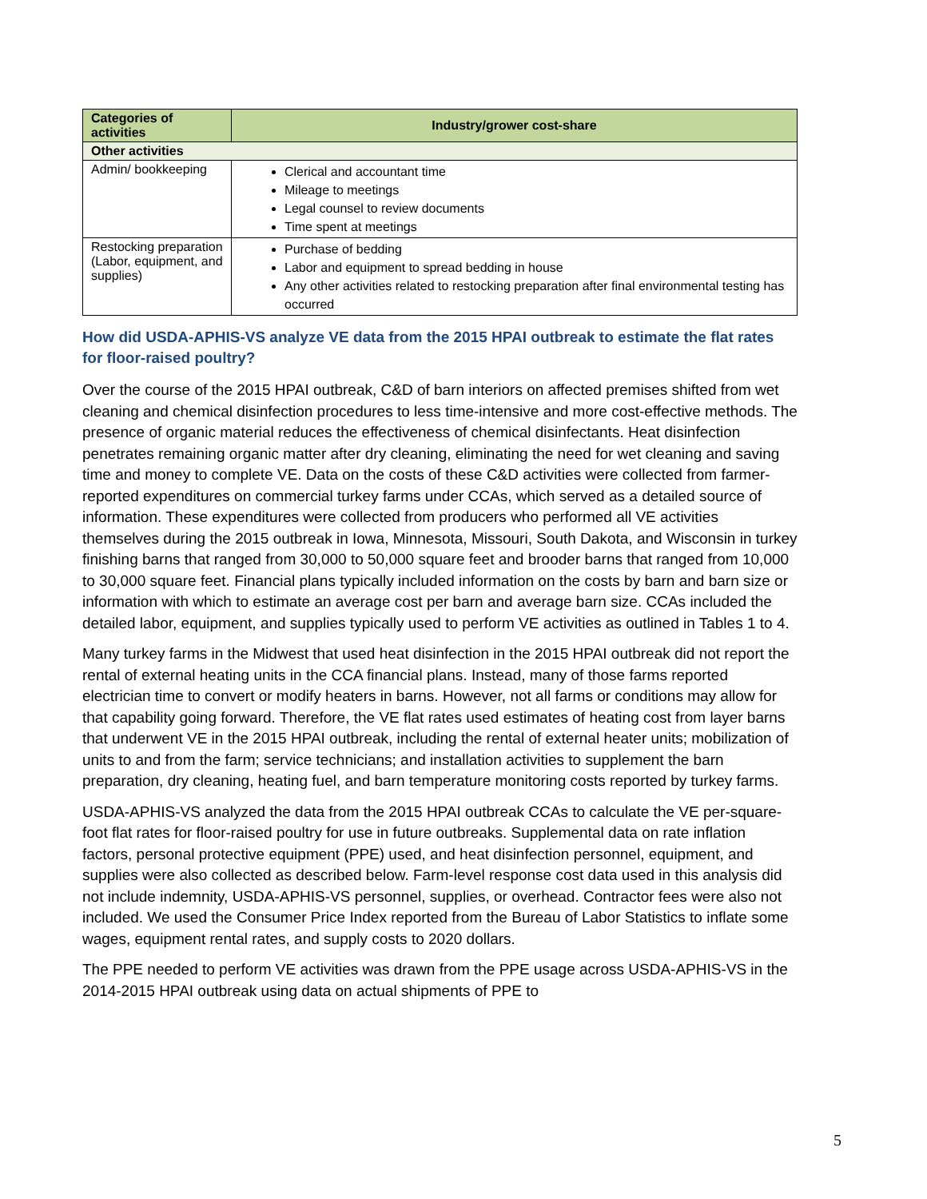| Categories of activities | Industry/grower cost-share |
| --- | --- |
| Other activities | |
| Admin/ bookkeeping | Clerical and accountant time Mileage to meetings Legal counsel to review documents Time spent at meetings |
| Restocking preparation (Labor, equipment, and supplies) | Purchase of bedding Labor and equipment to spread bedding in house Any other activities related to restocking preparation after final environmental testing has occurred |
How did USDA-APHIS-VS analyze VE data from the 2015 HPAI outbreak to estimate the flat rates for floor-raised poultry?
Over the course of the 2015 HPAI outbreak, C&D of barn interiors on affected premises shifted from wet cleaning and chemical disinfection procedures to less time-intensive and more cost-effective methods. The presence of organic material reduces the effectiveness of chemical disinfectants. Heat disinfection penetrates remaining organic matter after dry cleaning, eliminating the need for wet cleaning and saving time and money to complete VE. Data on the costs of these C&D activities were collected from farmer-reported expenditures on commercial turkey farms under CCAs, which served as a detailed source of information. These expenditures were collected from producers who performed all VE activities themselves during the 2015 outbreak in Iowa, Minnesota, Missouri, South Dakota, and Wisconsin in turkey finishing barns that ranged from 30,000 to 50,000 square feet and brooder barns that ranged from 10,000 to 30,000 square feet. Financial plans typically included information on the costs by barn and barn size or information with which to estimate an average cost per barn and average barn size. CCAs included the detailed labor, equipment, and supplies typically used to perform VE activities as outlined in Tables 1 to 4.
Many turkey farms in the Midwest that used heat disinfection in the 2015 HPAI outbreak did not report the rental of external heating units in the CCA financial plans. Instead, many of those farms reported electrician time to convert or modify heaters in barns. However, not all farms or conditions may allow for that capability going forward. Therefore, the VE flat rates used estimates of heating cost from layer barns that underwent VE in the 2015 HPAI outbreak, including the rental of external heater units; mobilization of units to and from the farm; service technicians; and installation activities to supplement the barn preparation, dry cleaning, heating fuel, and barn temperature monitoring costs reported by turkey farms.
USDA-APHIS-VS analyzed the data from the 2015 HPAI outbreak CCAs to calculate the VE per-square-foot flat rates for floor-raised poultry for use in future outbreaks. Supplemental data on rate inflation factors, personal protective equipment (PPE) used, and heat disinfection personnel, equipment, and supplies were also collected as described below. Farm-level response cost data used in this analysis did not include indemnity, USDA-APHIS-VS personnel, supplies, or overhead. Contractor fees were also not included. We used the Consumer Price Index reported from the Bureau of Labor Statistics to inflate some wages, equipment rental rates, and supply costs to 2020 dollars.
The PPE needed to perform VE activities was drawn from the PPE usage across USDA-APHIS-VS in the 2014-2015 HPAI outbreak using data on actual shipments of PPE to
5